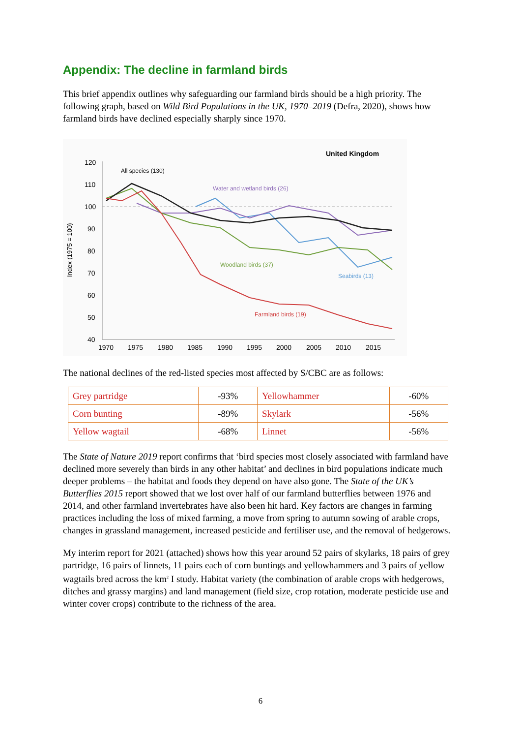Appendix: The decline in farmland birds
This brief appendix outlines why safeguarding our farmland birds should be a high priority. The following graph, based on Wild Bird Populations in the UK, 1970–2019 (Defra, 2020), shows how farmland birds have declined especially sharply since 1970.
United Kingdom
Index (1975 = 100)
120
110
100
90
80
70
60
50
40
1970
1975
1980
1985
1990
1995
2000
2005
2010
2015
All species (130)
Water and wetland birds (26)
Woodland birds (37)
Seabirds (13)
Farmland birds (19)
The national declines of the red-listed species most affected by S/CBC are as follows:
| Grey partridge | -93% | Yellowhammer | -60% |
| Corn bunting | -89% | Skylark | -56% |
| Yellow wagtail | -68% | Linnet | -56% |
The State of Nature 2019 report confirms that ‘bird species most closely associated with farmland have declined more severely than birds in any other habitat’ and declines in bird populations indicate much deeper problems – the habitat and foods they depend on have also gone. The State of the UK’s Butterflies 2015 report showed that we lost over half of our farmland butterflies between 1976 and 2014, and other farmland invertebrates have also been hit hard. Key factors are changes in farming practices including the loss of mixed farming, a move from spring to autumn sowing of arable crops, changes in grassland management, increased pesticide and fertiliser use, and the removal of hedgerows.
My interim report for 2021 (attached) shows how this year around 52 pairs of skylarks, 18 pairs of grey partridge, 16 pairs of linnets, 11 pairs each of corn buntings and yellowhammers and 3 pairs of yellow wagtails bred across the km<sup>2</sup> I study. Habitat variety (the combination of arable crops with hedgerows, ditches and grassy margins) and land management (field size, crop rotation, moderate pesticide use and winter cover crops) contribute to the richness of the area.
6